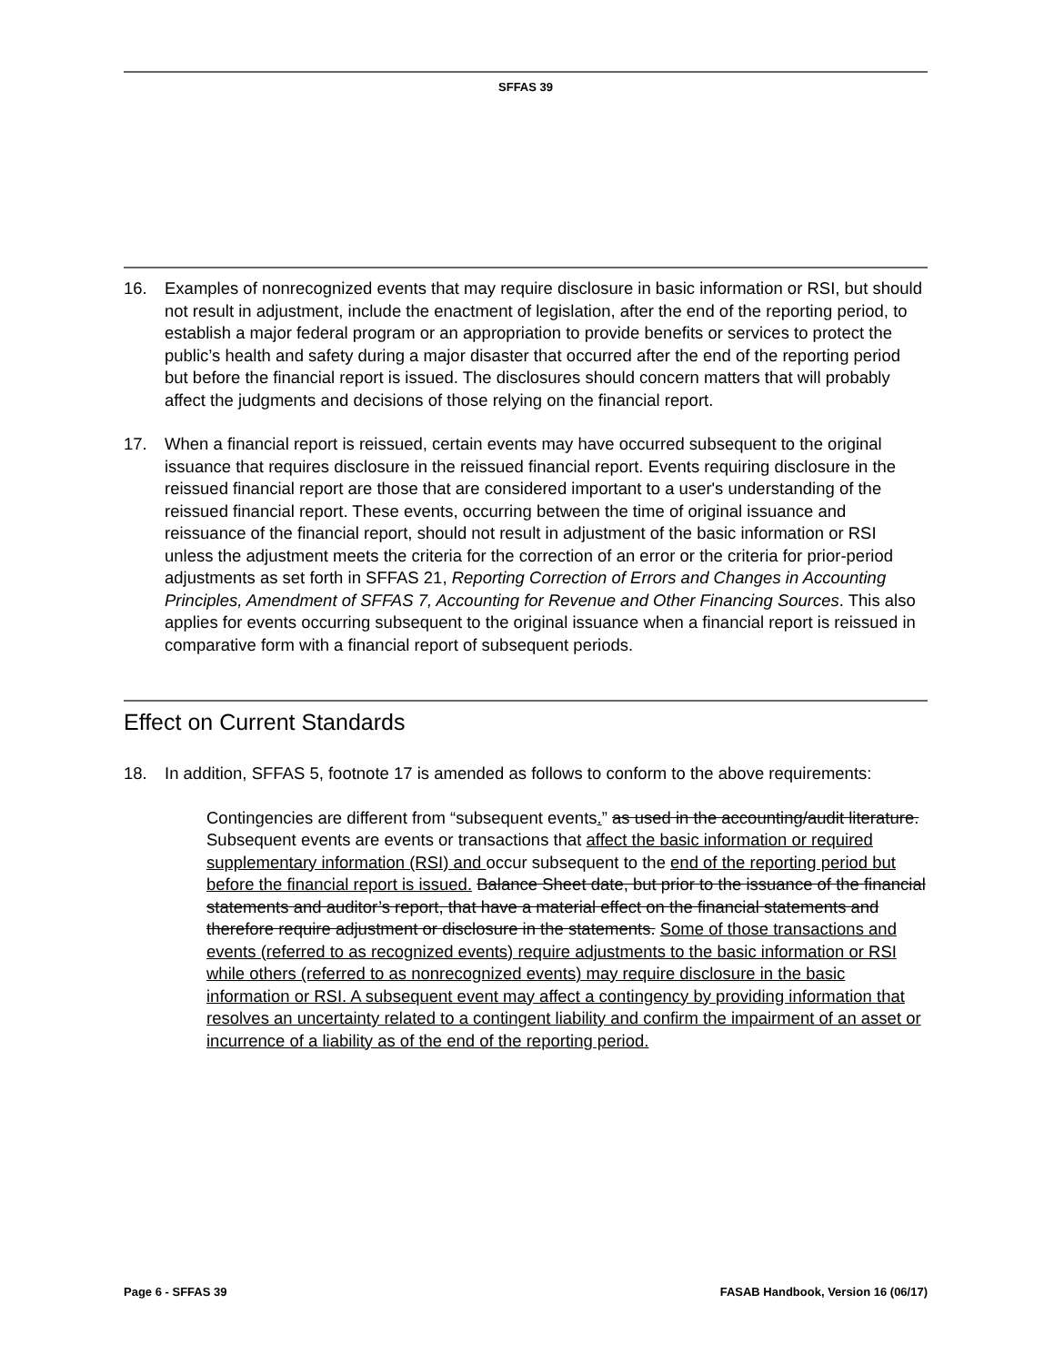SFFAS 39
16. Examples of nonrecognized events that may require disclosure in basic information or RSI, but should not result in adjustment, include the enactment of legislation, after the end of the reporting period, to establish a major federal program or an appropriation to provide benefits or services to protect the public’s health and safety during a major disaster that occurred after the end of the reporting period but before the financial report is issued. The disclosures should concern matters that will probably affect the judgments and decisions of those relying on the financial report.
17. When a financial report is reissued, certain events may have occurred subsequent to the original issuance that requires disclosure in the reissued financial report. Events requiring disclosure in the reissued financial report are those that are considered important to a user's understanding of the reissued financial report. These events, occurring between the time of original issuance and reissuance of the financial report, should not result in adjustment of the basic information or RSI unless the adjustment meets the criteria for the correction of an error or the criteria for prior-period adjustments as set forth in SFFAS 21, Reporting Correction of Errors and Changes in Accounting Principles, Amendment of SFFAS 7, Accounting for Revenue and Other Financing Sources. This also applies for events occurring subsequent to the original issuance when a financial report is reissued in comparative form with a financial report of subsequent periods.
Effect on Current Standards
18. In addition, SFFAS 5, footnote 17 is amended as follows to conform to the above requirements:
Contingencies are different from “subsequent events.” as used in the accounting/audit literature. Subsequent events are events or transactions that affect the basic information or required supplementary information (RSI) and occur subsequent to the end of the reporting period but before the financial report is issued. Balance Sheet date, but prior to the issuance of the financial statements and auditor’s report, that have a material effect on the financial statements and therefore require adjustment or disclosure in the statements. Some of those transactions and events (referred to as recognized events) require adjustments to the basic information or RSI while others (referred to as nonrecognized events) may require disclosure in the basic information or RSI. A subsequent event may affect a contingency by providing information that resolves an uncertainty related to a contingent liability and confirm the impairment of an asset or incurrence of a liability as of the end of the reporting period.
Page 6 - SFFAS 39 FASAB Handbook, Version 16 (06/17)